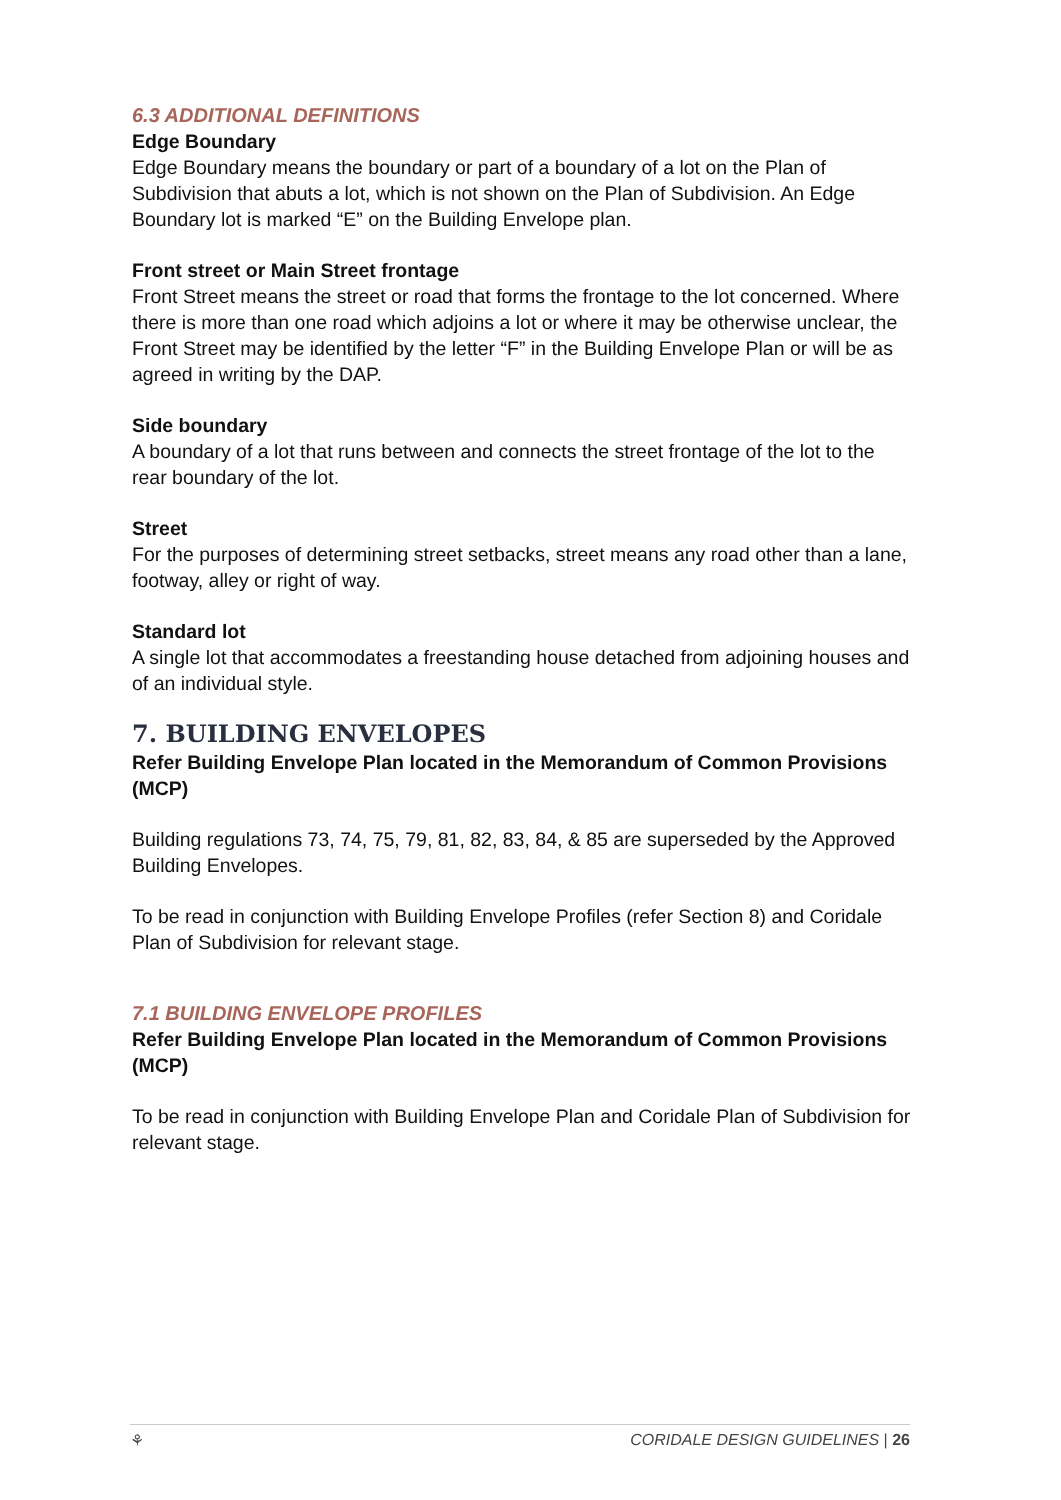6.3 ADDITIONAL DEFINITIONS
Edge Boundary
Edge Boundary means the boundary or part of a boundary of a lot on the Plan of Subdivision that abuts a lot, which is not shown on the Plan of Subdivision. An Edge Boundary lot is marked “E” on the Building Envelope plan.
Front street or Main Street frontage
Front Street means the street or road that forms the frontage to the lot concerned. Where there is more than one road which adjoins a lot or where it may be otherwise unclear, the Front Street may be identified by the letter “F” in the Building Envelope Plan or will be as agreed in writing by the DAP.
Side boundary
A boundary of a lot that runs between and connects the street frontage of the lot to the rear boundary of the lot.
Street
For the purposes of determining street setbacks, street means any road other than a lane, footway, alley or right of way.
Standard lot
A single lot that accommodates a freestanding house detached from adjoining houses and of an individual style.
7. BUILDING ENVELOPES
Refer Building Envelope Plan located in the Memorandum of Common Provisions (MCP)
Building regulations 73, 74, 75, 79, 81, 82, 83, 84, & 85 are superseded by the Approved Building Envelopes.
To be read in conjunction with Building Envelope Profiles (refer Section 8) and Coridale Plan of Subdivision for relevant stage.
7.1 BUILDING ENVELOPE PROFILES
Refer Building Envelope Plan located in the Memorandum of Common Provisions (MCP)
To be read in conjunction with Building Envelope Plan and Coridale Plan of Subdivision for relevant stage.
⚘ CORIDALE DESIGN GUIDELINES | 26